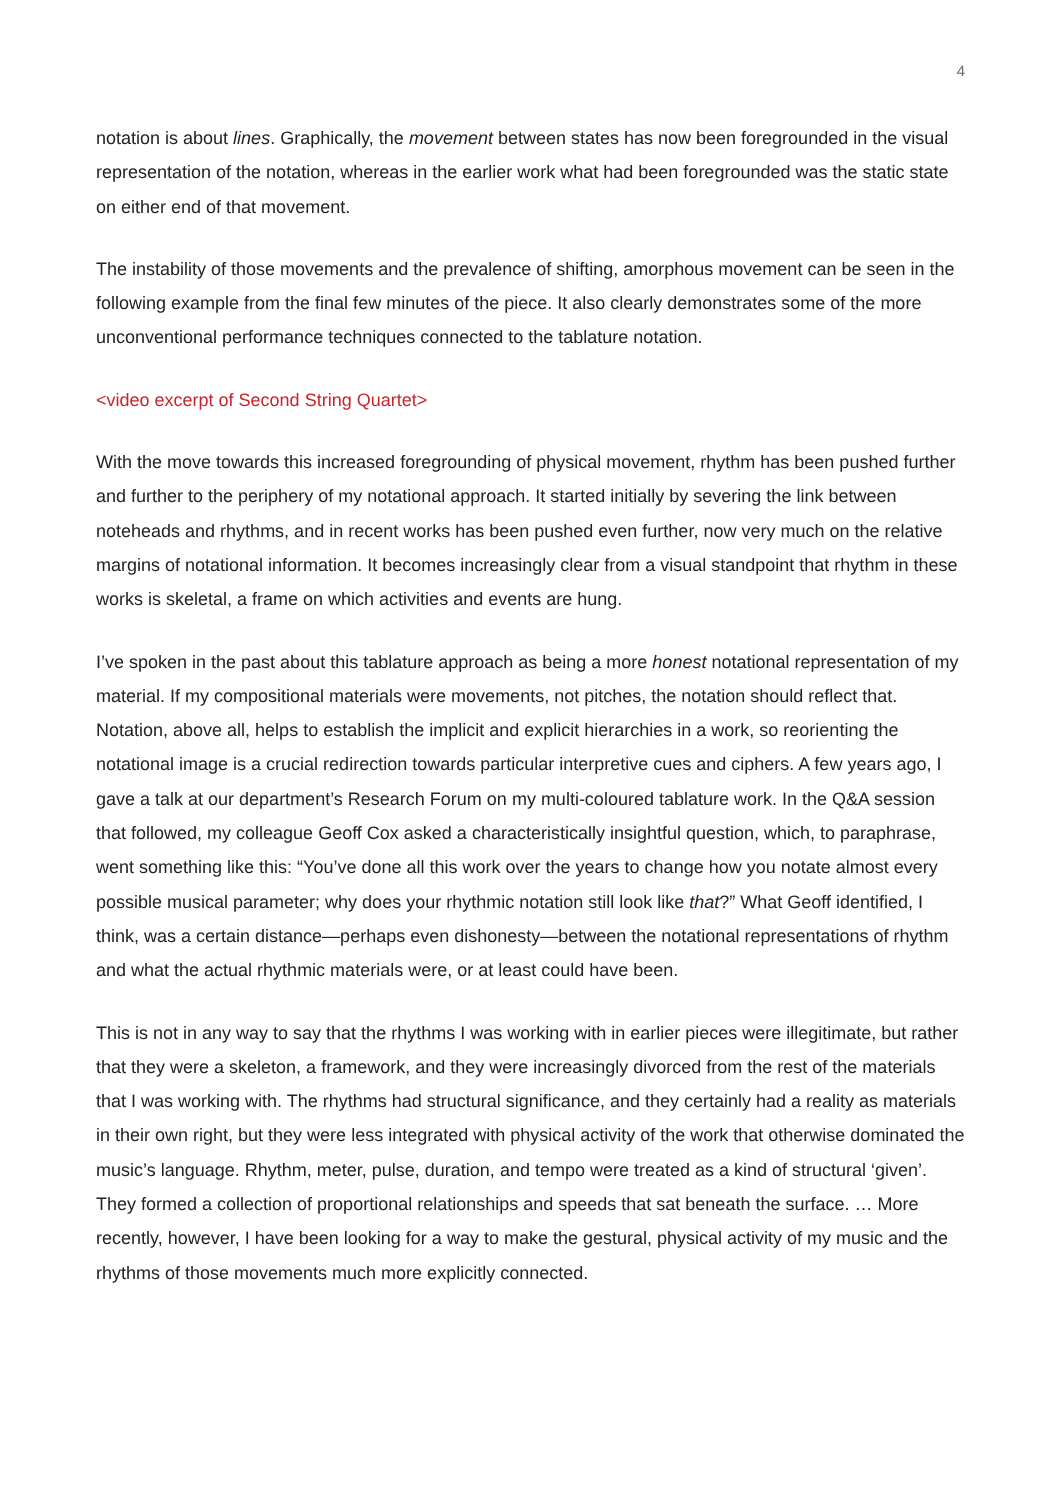4
notation is about lines. Graphically, the movement between states has now been foregrounded in the visual representation of the notation, whereas in the earlier work what had been foregrounded was the static state on either end of that movement.
The instability of those movements and the prevalence of shifting, amorphous movement can be seen in the following example from the final few minutes of the piece. It also clearly demonstrates some of the more unconventional performance techniques connected to the tablature notation.
<video excerpt of Second String Quartet>
With the move towards this increased foregrounding of physical movement, rhythm has been pushed further and further to the periphery of my notational approach. It started initially by severing the link between noteheads and rhythms, and in recent works has been pushed even further, now very much on the relative margins of notational information. It becomes increasingly clear from a visual standpoint that rhythm in these works is skeletal, a frame on which activities and events are hung.
I’ve spoken in the past about this tablature approach as being a more honest notational representation of my material. If my compositional materials were movements, not pitches, the notation should reflect that. Notation, above all, helps to establish the implicit and explicit hierarchies in a work, so reorienting the notational image is a crucial redirection towards particular interpretive cues and ciphers. A few years ago, I gave a talk at our department’s Research Forum on my multi-coloured tablature work. In the Q&A session that followed, my colleague Geoff Cox asked a characteristically insightful question, which, to paraphrase, went something like this: “You’ve done all this work over the years to change how you notate almost every possible musical parameter; why does your rhythmic notation still look like that?” What Geoff identified, I think, was a certain distance—perhaps even dishonesty—between the notational representations of rhythm and what the actual rhythmic materials were, or at least could have been.
This is not in any way to say that the rhythms I was working with in earlier pieces were illegitimate, but rather that they were a skeleton, a framework, and they were increasingly divorced from the rest of the materials that I was working with. The rhythms had structural significance, and they certainly had a reality as materials in their own right, but they were less integrated with physical activity of the work that otherwise dominated the music’s language. Rhythm, meter, pulse, duration, and tempo were treated as a kind of structural ‘given’. They formed a collection of proportional relationships and speeds that sat beneath the surface. … More recently, however, I have been looking for a way to make the gestural, physical activity of my music and the rhythms of those movements much more explicitly connected.